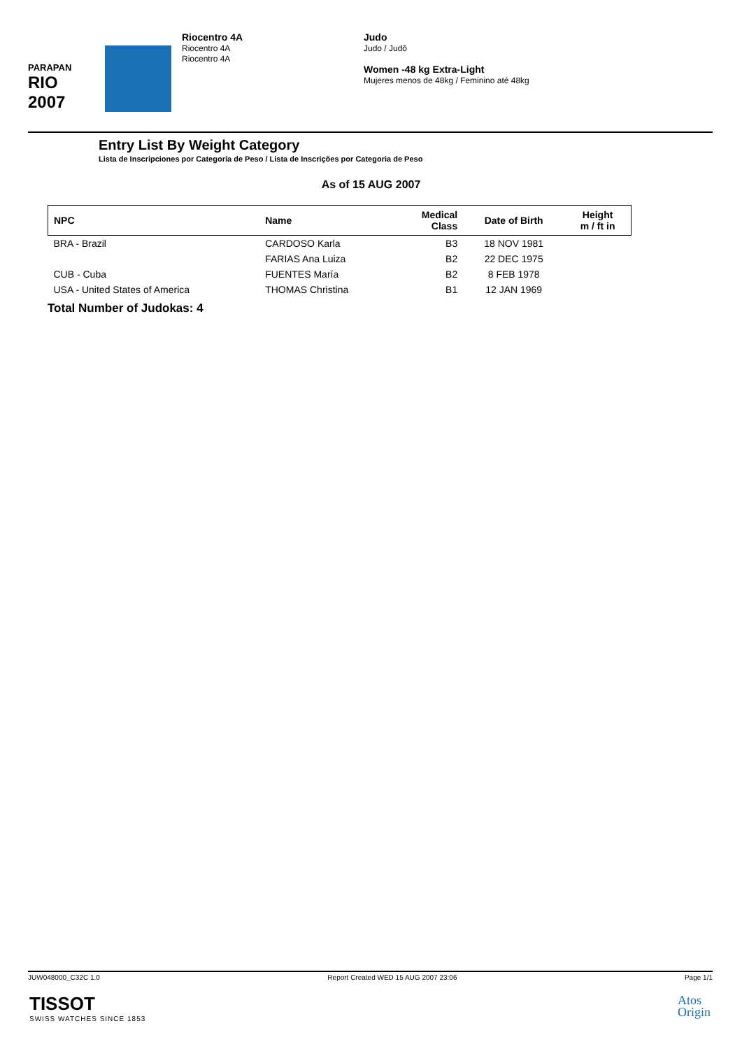PARAPAN
RIO 2007
Riocentro 4A
Riocentro 4A
Riocentro 4A
Judo
Judo / Judô
Women -48 kg Extra-Light
Mujeres menos de 48kg / Feminino até 48kg
Entry List By Weight Category
Lista de Inscripciones por Categoría de Peso / Lista de Inscrições por Categoria de Peso
As of 15 AUG 2007
| NPC | Name | Medical Class | Date of Birth | Height m / ft in |
| --- | --- | --- | --- | --- |
| BRA - Brazil | CARDOSO Karla | B3 | 18 NOV 1981 | |
| | FARIAS Ana Luiza | B2 | 22 DEC 1975 | |
| CUB - Cuba | FUENTES María | B2 | 8 FEB 1978 | |
| USA - United States of America | THOMAS Christina | B1 | 12 JAN 1969 | |
Total Number of Judokas: 4
JUW048000_C32C 1.0 Report Created WED 15 AUG 2007 23:06 Page 1/1
TISSOT
SWISS WATCHES SINCE 1853
Atos
Origin